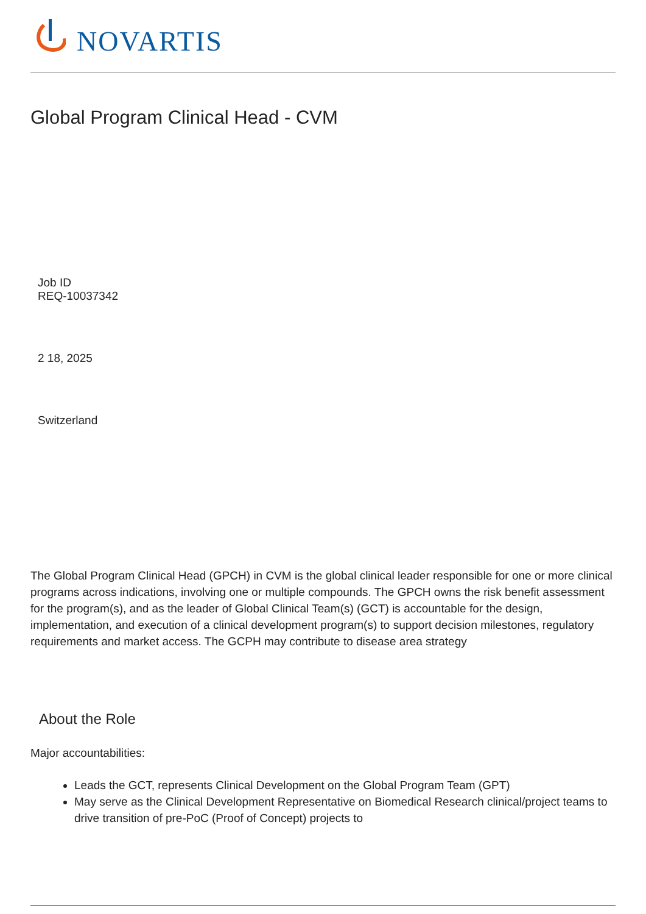NOVARTIS
Global Program Clinical Head - CVM
Job ID
REQ-10037342
2 18, 2025
Switzerland
The Global Program Clinical Head (GPCH) in CVM is the global clinical leader responsible for one or more clinical programs across indications, involving one or multiple compounds. The GPCH owns the risk benefit assessment for the program(s), and as the leader of Global Clinical Team(s) (GCT) is accountable for the design, implementation, and execution of a clinical development program(s) to support decision milestones, regulatory requirements and market access. The GCPH may contribute to disease area strategy
About the Role
Major accountabilities:
Leads the GCT, represents Clinical Development on the Global Program Team (GPT)
May serve as the Clinical Development Representative on Biomedical Research clinical/project teams to drive transition of pre-PoC (Proof of Concept) projects to